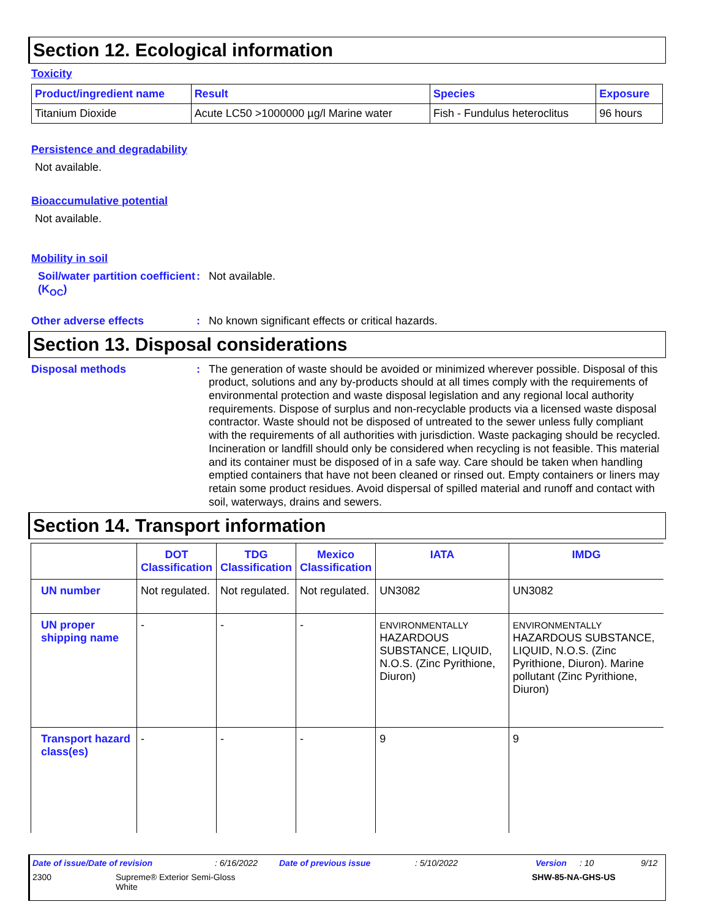Section 12. Ecological information
Toxicity
| Product/ingredient name | Result | Species | Exposure |
| --- | --- | --- | --- |
| Titanium Dioxide | Acute LC50 >1000000 µg/l Marine water | Fish - Fundulus heteroclitus | 96 hours |
Persistence and degradability
Not available.
Bioaccumulative potential
Not available.
Mobility in soil
Soil/water partition coefficient (K<sub>OC</sub>)
: Not available.
Other adverse effects : No known significant effects or critical hazards.
Section 13. Disposal considerations
Disposal methods :
The generation of waste should be avoided or minimized wherever possible. Disposal of this product, solutions and any by-products should at all times comply with the requirements of environmental protection and waste disposal legislation and any regional local authority requirements. Dispose of surplus and non-recyclable products via a licensed waste disposal contractor. Waste should not be disposed of untreated to the sewer unless fully compliant with the requirements of all authorities with jurisdiction. Waste packaging should be recycled. Incineration or landfill should only be considered when recycling is not feasible. This material and its container must be disposed of in a safe way. Care should be taken when handling emptied containers that have not been cleaned or rinsed out. Empty containers or liners may retain some product residues. Avoid dispersal of spilled material and runoff and contact with soil, waterways, drains and sewers.
Section 14. Transport information
| | DOT Classification | TDG Classification | Mexico Classification | IATA | IMDG |
| --- | --- | --- | --- | --- | --- |
| UN number | Not regulated. | Not regulated. | Not regulated. | UN3082 | UN3082 |
| UN proper shipping name | - | - | - | ENVIRONMENTALLY HAZARDOUS SUBSTANCE, LIQUID, N.O.S. (Zinc Pyrithione, Diuron) | ENVIRONMENTALLY HAZARDOUS SUBSTANCE, LIQUID, N.O.S. (Zinc Pyrithione, Diuron). Marine pollutant (Zinc Pyrithione, Diuron) |
| Transport hazard class(es) | - | - | - | 9 | 9 |
Date of issue/Date of revision: 6/16/2022 Date of previous issue: 5/10/2022 Version: 10 9/12
2300 Supreme® Exterior Semi-Gloss
White SHW-85-NA-GHS-US